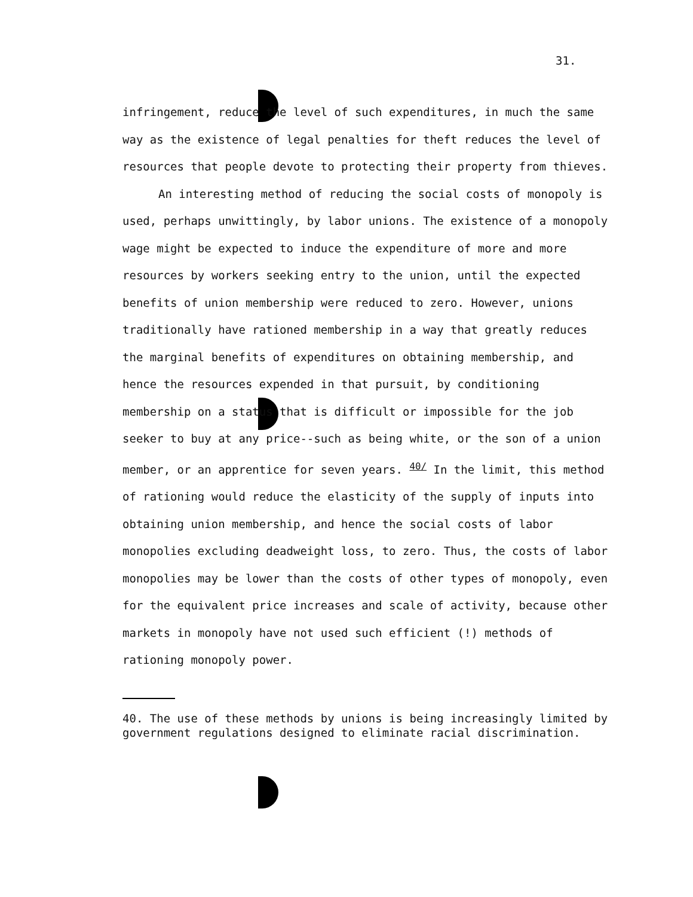31.
infringement, reduce the level of such expenditures, in much the same way as the existence of legal penalties for theft reduces the level of resources that people devote to protecting their property from thieves.
An interesting method of reducing the social costs of monopoly is used, perhaps unwittingly, by labor unions. The existence of a monopoly wage might be expected to induce the expenditure of more and more resources by workers seeking entry to the union, until the expected benefits of union membership were reduced to zero. However, unions traditionally have rationed membership in a way that greatly reduces the marginal benefits of expenditures on obtaining membership, and hence the resources expended in that pursuit, by conditioning membership on a status that is difficult or impossible for the job seeker to buy at any price--such as being white, or the son of a union member, or an apprentice for seven years. <sup>40/</sup> In the limit, this method of rationing would reduce the elasticity of the supply of inputs into obtaining union membership, and hence the social costs of labor monopolies excluding deadweight loss, to zero. Thus, the costs of labor monopolies may be lower than the costs of other types of monopoly, even for the equivalent price increases and scale of activity, because other markets in monopoly have not used such efficient (!) methods of rationing monopoly power.
40. The use of these methods by unions is being increasingly limited by government regulations designed to eliminate racial discrimination.